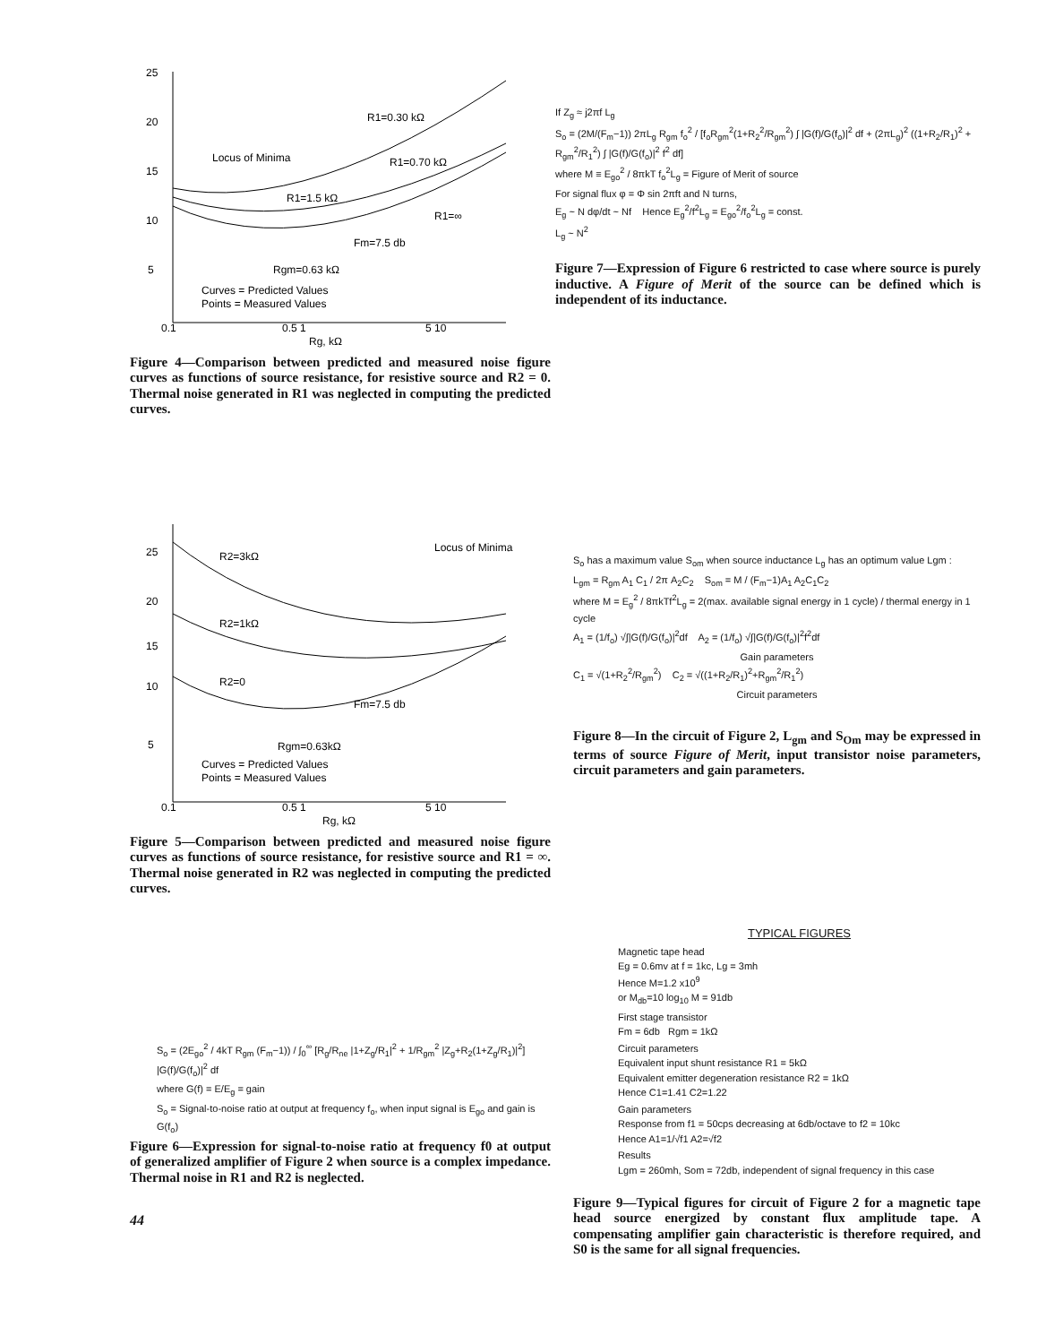25
20
15
10
5
Locus of Minima
R1=0.30 kΩ
R1=0.70 kΩ
R1=1.5 kΩ
R1=∞
Fm=7.5 db
Rgm=0.63 kΩ
Curves = Predicted Values
Points = Measured Values
0.1
0.5 1
5 10
Rg, kΩ
Figure 4—Comparison between predicted and measured noise figure curves as functions of source resistance, for resistive source and R2 = 0. Thermal noise generated in R1 was neglected in computing the predicted curves.
25
20
15
10
5
R2=3kΩ
Locus of Minima
R2=1kΩ
R2=0
Fm=7.5 db
Rgm=0.63kΩ
Curves = Predicted Values
Points = Measured Values
0.1
0.5 1
5 10
Rg, kΩ
Figure 5—Comparison between predicted and measured noise figure curves as functions of source resistance, for resistive source and R1 = ∞. Thermal noise generated in R2 was neglected in computing the predicted curves.
S<sub>o</sub> = (2E<sub>go</sub><sup>2</sup> / 4kT R<sub>gm</sub> (F<sub>m</sub>−1)) / ∫<sub>0</sub><sup>∞</sup> [R<sub>g</sub>/R<sub>ne</sub> |1+Z<sub>g</sub>/R<sub>1</sub>|<sup>2</sup> + 1/R<sub>gm</sub><sup>2</sup> |Z<sub>g</sub>+R<sub>2</sub>(1+Z<sub>g</sub>/R<sub>1</sub>)|<sup>2</sup>] |G(f)/G(f<sub>o</sub>)|<sup>2</sup> df
where G(f) = E/E<sub>g</sub> = gain
S<sub>o</sub> = Signal-to-noise ratio at output at frequency f<sub>o</sub>, when input signal is E<sub>go</sub> and gain is G(f<sub>o</sub>)
Figure 6—Expression for signal-to-noise ratio at frequency f0 at output of generalized amplifier of Figure 2 when source is a complex impedance. Thermal noise in R1 and R2 is neglected.
44
If Z<sub>g</sub> ≈ j2πf L<sub>g</sub>
S<sub>o</sub> = (2M/(F<sub>m</sub>−1)) 2πL<sub>g</sub> R<sub>gm</sub> f<sub>o</sub><sup>2</sup> / [f<sub>o</sub>R<sub>gm</sub><sup>2</sup>(1+R<sub>2</sub><sup>2</sup>/R<sub>gm</sub><sup>2</sup>) ∫ |G(f)/G(f<sub>o</sub>)|<sup>2</sup> df + (2πL<sub>g</sub>)<sup>2</sup> ((1+R<sub>2</sub>/R<sub>1</sub>)<sup>2</sup> + R<sub>gm</sub><sup>2</sup>/R<sub>1</sub><sup>2</sup>) ∫ |G(f)/G(f<sub>o</sub>)|<sup>2</sup> f<sup>2</sup> df]
where M ≡ E<sub>go</sub><sup>2</sup> / 8πkT f<sub>o</sub><sup>2</sup>L<sub>g</sub> = Figure of Merit of source
For signal flux φ = Φ sin 2πft and N turns,
E<sub>g</sub> ~ N dφ/dt ~ Nf Hence E<sub>g</sub><sup>2</sup>/f<sup>2</sup>L<sub>g</sub> = E<sub>go</sub><sup>2</sup>/f<sub>o</sub><sup>2</sup>L<sub>g</sub> = const.
L<sub>g</sub> ~ N<sup>2</sup>
Figure 7—Expression of Figure 6 restricted to case where source is purely inductive. A Figure of Merit of the source can be defined which is independent of its inductance.
S<sub>o</sub> has a maximum value S<sub>om</sub> when source inductance L<sub>g</sub> has an optimum value Lgm :
L<sub>gm</sub> = R<sub>gm</sub> A<sub>1</sub> C<sub>1</sub> / 2π A<sub>2</sub>C<sub>2</sub> S<sub>om</sub> = M / (F<sub>m</sub>−1)A<sub>1</sub> A<sub>2</sub>C<sub>1</sub>C<sub>2</sub>
where M = E<sub>g</sub><sup>2</sup> / 8πkTf<sup>2</sup>L<sub>g</sub> = 2(max. available signal energy in 1 cycle) / thermal energy in 1 cycle
A<sub>1</sub> = (1/f<sub>o</sub>) √∫|G(f)/G(f<sub>o</sub>)|<sup>2</sup>df A<sub>2</sub> = (1/f<sub>o</sub>) √∫|G(f)/G(f<sub>o</sub>)|<sup>2</sup>f<sup>2</sup>df
Gain parameters
C<sub>1</sub> = √(1+R<sub>2</sub><sup>2</sup>/R<sub>gm</sub><sup>2</sup>) C<sub>2</sub> = √((1+R<sub>2</sub>/R<sub>1</sub>)<sup>2</sup>+R<sub>gm</sub><sup>2</sup>/R<sub>1</sub><sup>2</sup>)
Circuit parameters
Figure 8—In the circuit of Figure 2, L<sub>gm</sub> and S<sub>Om</sub> may be expressed in terms of source Figure of Merit, input transistor noise parameters, circuit parameters and gain parameters.
TYPICAL FIGURES
Magnetic tape head
Eg = 0.6mv at f = 1kc, Lg = 3mh
Hence M=1.2 x10<sup>9</sup>
or M<sub>db</sub>=10 log<sub>10</sub> M = 91db
First stage transistor
Fm = 6db Rgm = 1kΩ
Circuit parameters
Equivalent input shunt resistance R1 = 5kΩ
Equivalent emitter degeneration resistance R2 = 1kΩ
Hence C1=1.41 C2=1.22
Gain parameters
Response from f1 = 50cps decreasing at 6db/octave to f2 = 10kc
Hence A1=1/√f1 A2=√f2
Results
Lgm = 260mh, Som = 72db, independent of signal frequency in this case
Figure 9—Typical figures for circuit of Figure 2 for a magnetic tape head source energized by constant flux amplitude tape. A compensating amplifier gain characteristic is therefore required, and S0 is the same for all signal frequencies.